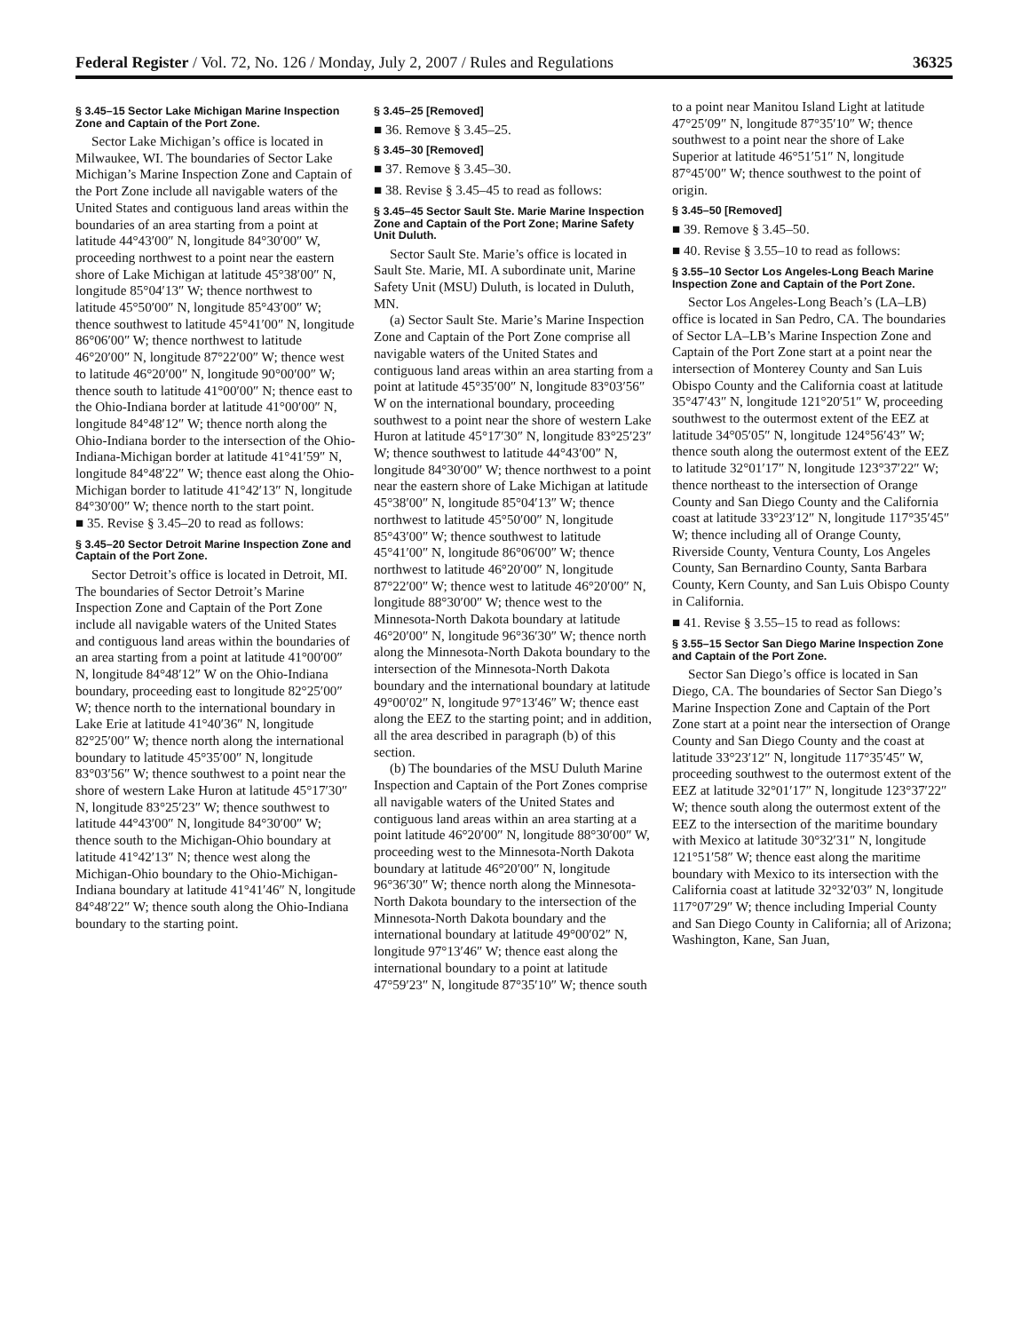Federal Register / Vol. 72, No. 126 / Monday, July 2, 2007 / Rules and Regulations 36325
§ 3.45–15 Sector Lake Michigan Marine Inspection Zone and Captain of the Port Zone.
Sector Lake Michigan’s office is located in Milwaukee, WI. The boundaries of Sector Lake Michigan’s Marine Inspection Zone and Captain of the Port Zone include all navigable waters of the United States and contiguous land areas within the boundaries of an area starting from a point at latitude 44°43′00″ N, longitude 84°30′00″ W, proceeding northwest to a point near the eastern shore of Lake Michigan at latitude 45°38′00″ N, longitude 85°04′13″ W; thence northwest to latitude 45°50′00″ N, longitude 85°43′00″ W; thence southwest to latitude 45°41′00″ N, longitude 86°06′00″ W; thence northwest to latitude 46°20′00″ N, longitude 87°22′00″ W; thence west to latitude 46°20′00″ N, longitude 90°00′00″ W; thence south to latitude 41°00′00″ N; thence east to the Ohio-Indiana border at latitude 41°00′00″ N, longitude 84°48′12″ W; thence north along the Ohio-Indiana border to the intersection of the Ohio-Indiana-Michigan border at latitude 41°41′59″ N, longitude 84°48′22″ W; thence east along the Ohio-Michigan border to latitude 41°42′13″ N, longitude 84°30′00″ W; thence north to the start point.
■ 35. Revise § 3.45–20 to read as follows:
§ 3.45–20 Sector Detroit Marine Inspection Zone and Captain of the Port Zone.
Sector Detroit’s office is located in Detroit, MI. The boundaries of Sector Detroit’s Marine Inspection Zone and Captain of the Port Zone include all navigable waters of the United States and contiguous land areas within the boundaries of an area starting from a point at latitude 41°00′00″ N, longitude 84°48′12″ W on the Ohio-Indiana boundary, proceeding east to longitude 82°25′00″ W; thence north to the international boundary in Lake Erie at latitude 41°40′36″ N, longitude 82°25′00″ W; thence north along the international boundary to latitude 45°35′00″ N, longitude 83°03′56″ W; thence southwest to a point near the shore of western Lake Huron at latitude 45°17′30″ N, longitude 83°25′23″ W; thence southwest to latitude 44°43′00″ N, longitude 84°30′00″ W; thence south to the Michigan-Ohio boundary at latitude 41°42′13″ N; thence west along the Michigan-Ohio boundary to the Ohio-Michigan-Indiana boundary at latitude 41°41′46″ N, longitude 84°48′22″ W; thence south along the Ohio-Indiana boundary to the starting point.
§ 3.45–25 [Removed]
■ 36. Remove § 3.45–25.
§ 3.45–30 [Removed]
■ 37. Remove § 3.45–30.
■ 38. Revise § 3.45–45 to read as follows:
§ 3.45–45 Sector Sault Ste. Marie Marine Inspection Zone and Captain of the Port Zone; Marine Safety Unit Duluth.
Sector Sault Ste. Marie’s office is located in Sault Ste. Marie, MI. A subordinate unit, Marine Safety Unit (MSU) Duluth, is located in Duluth, MN.
(a) Sector Sault Ste. Marie’s Marine Inspection Zone and Captain of the Port Zone comprise all navigable waters of the United States and contiguous land areas within an area starting from a point at latitude 45°35′00″ N, longitude 83°03′56″ W on the international boundary, proceeding southwest to a point near the shore of western Lake Huron at latitude 45°17′30″ N, longitude 83°25′23″ W; thence southwest to latitude 44°43′00″ N, longitude 84°30′00″ W; thence northwest to a point near the eastern shore of Lake Michigan at latitude 45°38′00″ N, longitude 85°04′13″ W; thence northwest to latitude 45°50′00″ N, longitude 85°43′00″ W; thence southwest to latitude 45°41′00″ N, longitude 86°06′00″ W; thence northwest to latitude 46°20′00″ N, longitude 87°22′00″ W; thence west to latitude 46°20′00″ N, longitude 88°30′00″ W; thence west to the Minnesota-North Dakota boundary at latitude 46°20′00″ N, longitude 96°36′30″ W; thence north along the Minnesota-North Dakota boundary to the intersection of the Minnesota-North Dakota boundary and the international boundary at latitude 49°00′02″ N, longitude 97°13′46″ W; thence east along the EEZ to the starting point; and in addition, all the area described in paragraph (b) of this section.
(b) The boundaries of the MSU Duluth Marine Inspection and Captain of the Port Zones comprise all navigable waters of the United States and contiguous land areas within an area starting at a point latitude 46°20′00″ N, longitude 88°30′00″ W, proceeding west to the Minnesota-North Dakota boundary at latitude 46°20′00″ N, longitude 96°36′30″ W; thence north along the Minnesota-North Dakota boundary to the intersection of the Minnesota-North Dakota boundary and the international boundary at latitude 49°00′02″ N, longitude 97°13′46″ W; thence east along the international boundary to a point at latitude 47°59′23″ N, longitude 87°35′10″ W; thence south
to a point near Manitou Island Light at latitude 47°25′09″ N, longitude 87°35′10″ W; thence southwest to a point near the shore of Lake Superior at latitude 46°51′51″ N, longitude 87°45′00″ W; thence southwest to the point of origin.
§ 3.45–50 [Removed]
■ 39. Remove § 3.45–50.
■ 40. Revise § 3.55–10 to read as follows:
§ 3.55–10 Sector Los Angeles-Long Beach Marine Inspection Zone and Captain of the Port Zone.
Sector Los Angeles-Long Beach’s (LA–LB) office is located in San Pedro, CA. The boundaries of Sector LA–LB’s Marine Inspection Zone and Captain of the Port Zone start at a point near the intersection of Monterey County and San Luis Obispo County and the California coast at latitude 35°47′43″ N, longitude 121°20′51″ W, proceeding southwest to the outermost extent of the EEZ at latitude 34°05′05″ N, longitude 124°56′43″ W; thence south along the outermost extent of the EEZ to latitude 32°01′17″ N, longitude 123°37′22″ W; thence northeast to the intersection of Orange County and San Diego County and the California coast at latitude 33°23′12″ N, longitude 117°35′45″ W; thence including all of Orange County, Riverside County, Ventura County, Los Angeles County, San Bernardino County, Santa Barbara County, Kern County, and San Luis Obispo County in California.
■ 41. Revise § 3.55–15 to read as follows:
§ 3.55–15 Sector San Diego Marine Inspection Zone and Captain of the Port Zone.
Sector San Diego’s office is located in San Diego, CA. The boundaries of Sector San Diego’s Marine Inspection Zone and Captain of the Port Zone start at a point near the intersection of Orange County and San Diego County and the coast at latitude 33°23′12″ N, longitude 117°35′45″ W, proceeding southwest to the outermost extent of the EEZ at latitude 32°01′17″ N, longitude 123°37′22″ W; thence south along the outermost extent of the EEZ to the intersection of the maritime boundary with Mexico at latitude 30°32′31″ N, longitude 121°51′58″ W; thence east along the maritime boundary with Mexico to its intersection with the California coast at latitude 32°32′03″ N, longitude 117°07′29″ W; thence including Imperial County and San Diego County in California; all of Arizona; Washington, Kane, San Juan,